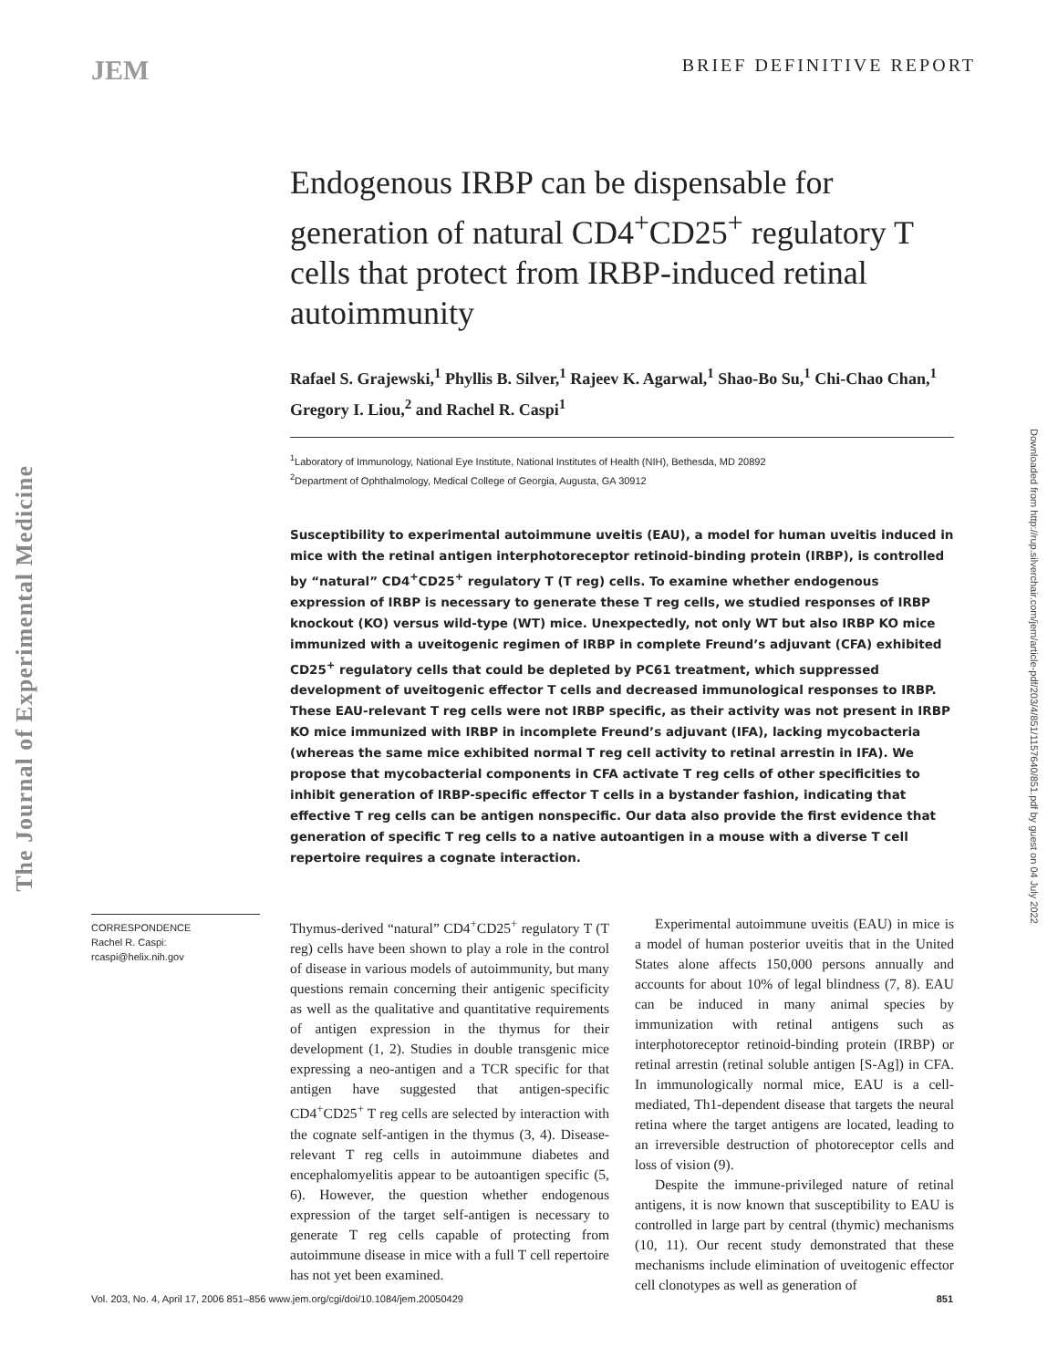JEM
BRIEF DEFINITIVE REPORT
The Journal of Experimental Medicine
Endogenous IRBP can be dispensable for generation of natural CD4<sup>+</sup>CD25<sup>+</sup> regulatory T cells that protect from IRBP-induced retinal autoimmunity
Rafael S. Grajewski,<sup>1</sup> Phyllis B. Silver,<sup>1</sup> Rajeev K. Agarwal,<sup>1</sup> Shao-Bo Su,<sup>1</sup> Chi-Chao Chan,<sup>1</sup> Gregory I. Liou,<sup>2</sup> and Rachel R. Caspi<sup>1</sup>
<sup>1</sup> Laboratory of Immunology, National Eye Institute, National Institutes of Health (NIH), Bethesda, MD 20892
<sup>2</sup> Department of Ophthalmology, Medical College of Georgia, Augusta, GA 30912
Susceptibility to experimental autoimmune uveitis (EAU), a model for human uveitis induced in mice with the retinal antigen interphotoreceptor retinoid-binding protein (IRBP), is controlled by “natural” CD4<sup>+</sup>CD25<sup>+</sup> regulatory T (T reg) cells. To examine whether endogenous expression of IRBP is necessary to generate these T reg cells, we studied responses of IRBP knockout (KO) versus wild-type (WT) mice. Unexpectedly, not only WT but also IRBP KO mice immunized with a uveitogenic regimen of IRBP in complete Freund’s adjuvant (CFA) exhibited CD25<sup>+</sup> regulatory cells that could be depleted by PC61 treatment, which suppressed development of uveitogenic effector T cells and decreased immunological responses to IRBP. These EAU-relevant T reg cells were not IRBP specific, as their activity was not present in IRBP KO mice immunized with IRBP in incomplete Freund’s adjuvant (IFA), lacking mycobacteria (whereas the same mice exhibited normal T reg cell activity to retinal arrestin in IFA). We propose that mycobacterial components in CFA activate T reg cells of other specificities to inhibit generation of IRBP-specific effector T cells in a bystander fashion, indicating that effective T reg cells can be antigen nonspecific. Our data also provide the first evidence that generation of specific T reg cells to a native autoantigen in a mouse with a diverse T cell repertoire requires a cognate interaction.
CORRESPONDENCE
Rachel R. Caspi:
rcaspi@helix.nih.gov
Thymus-derived “natural” CD4<sup>+</sup>CD25<sup>+</sup> regulatory T (T reg) cells have been shown to play a role in the control of disease in various models of autoimmunity, but many questions remain concerning their antigenic specificity as well as the qualitative and quantitative requirements of antigen expression in the thymus for their development (1, 2). Studies in double transgenic mice expressing a neo-antigen and a TCR specific for that antigen have suggested that antigen-specific CD4<sup>+</sup>CD25<sup>+</sup> T reg cells are selected by interaction with the cognate self-antigen in the thymus (3, 4). Disease-relevant T reg cells in autoimmune diabetes and encephalomyelitis appear to be autoantigen specific (5, 6). However, the question whether endogenous expression of the target self-antigen is necessary to generate T reg cells capable of protecting from autoimmune disease in mice with a full T cell repertoire has not yet been examined.
Experimental autoimmune uveitis (EAU) in mice is a model of human posterior uveitis that in the United States alone affects 150,000 persons annually and accounts for about 10% of legal blindness (7, 8). EAU can be induced in many animal species by immunization with retinal antigens such as interphotoreceptor retinoid-binding protein (IRBP) or retinal arrestin (retinal soluble antigen [S-Ag]) in CFA. In immunologically normal mice, EAU is a cell-mediated, Th1-dependent disease that targets the neural retina where the target antigens are located, leading to an irreversible destruction of photoreceptor cells and loss of vision (9).
Despite the immune-privileged nature of retinal antigens, it is now known that susceptibility to EAU is controlled in large part by central (thymic) mechanisms (10, 11). Our recent study demonstrated that these mechanisms include elimination of uveitogenic effector cell clonotypes as well as generation of
Vol. 203, No. 4, April 17, 2006 851–856 www.jem.org/cgi/doi/10.1084/jem.20050429 851
Downloaded from http://rup.silverchair.com/jem/article-pdf/203/4/851/1157640/851.pdf by guest on 04 July 2022